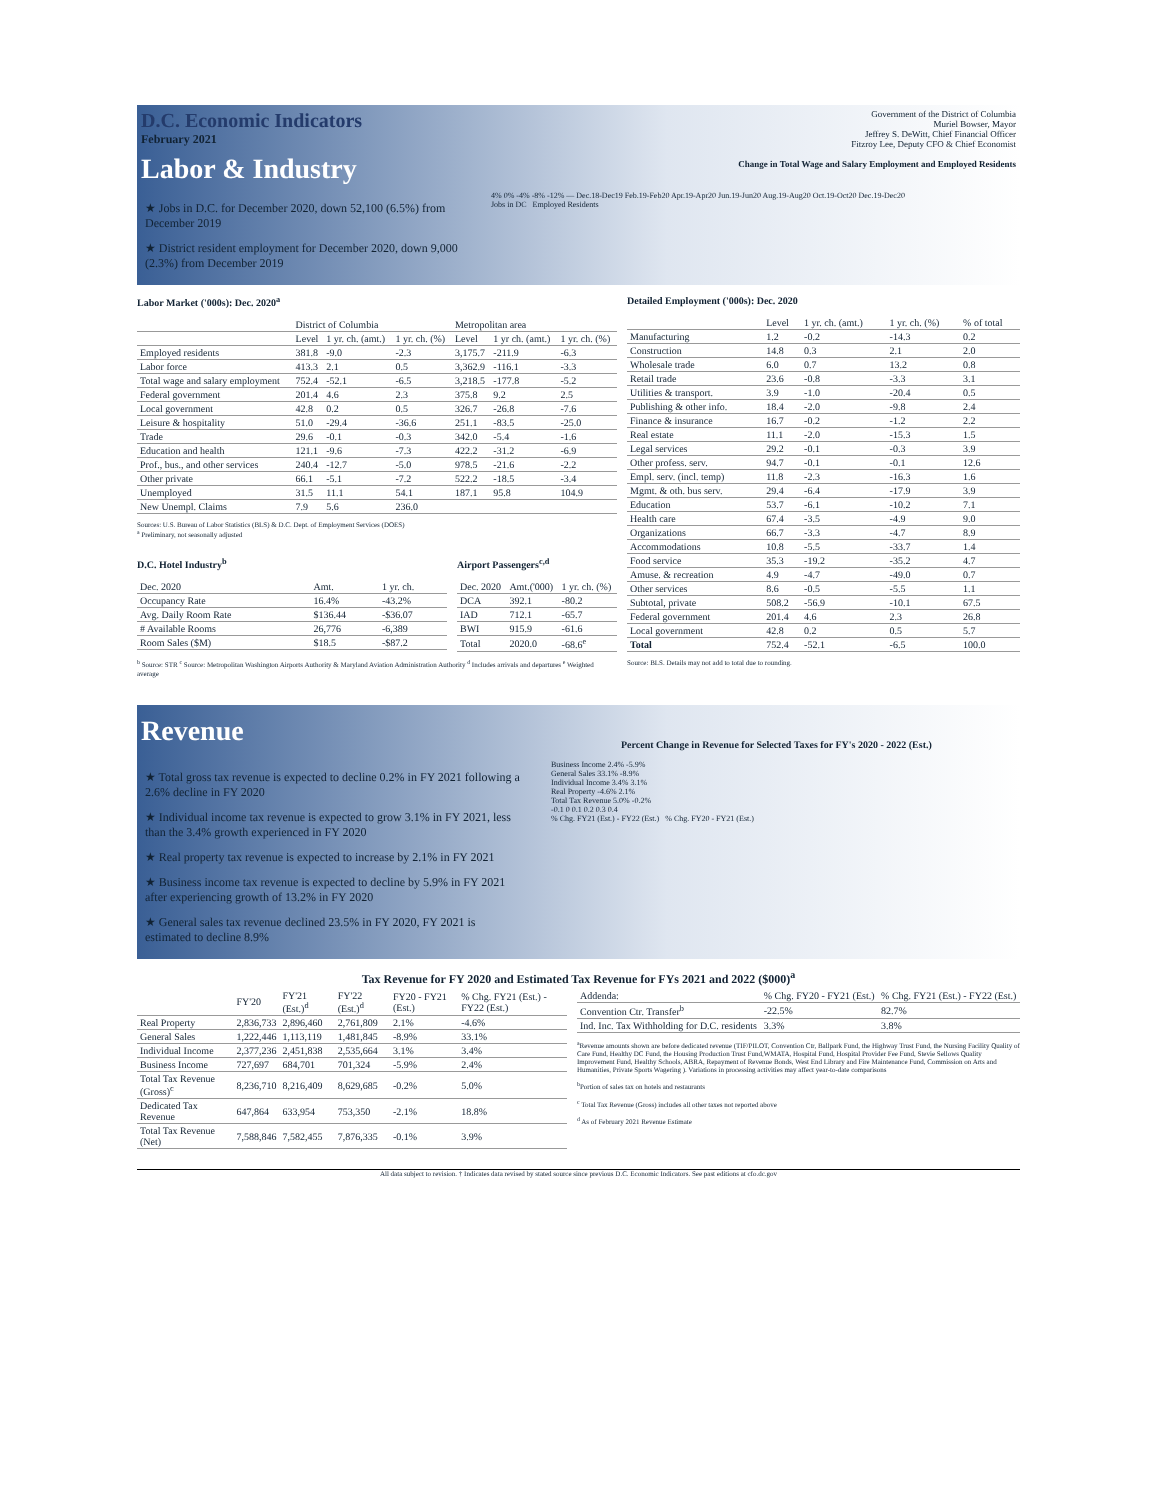D.C. Economic Indicators
February 2021
Labor & Industry
Government of the District of Columbia
Muriel Bowser, Mayor
Jeffrey S. DeWitt, Chief Financial Officer
Fitzroy Lee, Deputy CFO & Chief Economist
Change in Total Wage and Salary Employment and Employed Residents
★ Jobs in D.C. for December 2020, down 52,100 (6.5%) from December 2019
★ District resident employment for December 2020, down 9,000 (2.3%) from December 2019
4% 0% -4% -8% -12% — Dec.18-Dec19 Feb.19-Feb20 Apr.19-Apr20 Jun.19-Jun20 Aug.19-Aug20 Oct.19-Oct20 Dec.19-Dec20
Jobs in DC Employed Residents
Labor Market ('000s): Dec. 2020<sup>a</sup>
| | District of Columbia | | | Metropolitan area | | |
| --- | --- | --- | --- | --- | --- | --- |
| | Level | 1 yr. ch. (amt.) | 1 yr. ch. (%) | Level | 1 yr ch. (amt.) | 1 yr. ch. (%) |
| Employed residents | 381.8 | -9.0 | -2.3 | 3,175.7 | -211.9 | -6.3 |
| Labor force | 413.3 | 2.1 | 0.5 | 3,362.9 | -116.1 | -3.3 |
| Total wage and salary employment | 752.4 | -52.1 | -6.5 | 3,218.5 | -177.8 | -5.2 |
| Federal government | 201.4 | 4.6 | 2.3 | 375.8 | 9.2 | 2.5 |
| Local government | 42.8 | 0.2 | 0.5 | 326.7 | -26.8 | -7.6 |
| Leisure & hospitality | 51.0 | -29.4 | -36.6 | 251.1 | -83.5 | -25.0 |
| Trade | 29.6 | -0.1 | -0.3 | 342.0 | -5.4 | -1.6 |
| Education and health | 121.1 | -9.6 | -7.3 | 422.2 | -31.2 | -6.9 |
| Prof., bus., and other services | 240.4 | -12.7 | -5.0 | 978.5 | -21.6 | -2.2 |
| Other private | 66.1 | -5.1 | -7.2 | 522.2 | -18.5 | -3.4 |
| Unemployed | 31.5 | 11.1 | 54.1 | 187.1 | 95.8 | 104.9 |
| New Unempl. Claims | 7.9 | 5.6 | 236.0 | | | |
Sources: U.S. Bureau of Labor Statistics (BLS) & D.C. Dept. of Employment Services (DOES)
<sup>a</sup> Preliminary, not seasonally adjusted
D.C. Hotel Industry<sup>b</sup>
| Dec. 2020 | Amt. | 1 yr. ch. |
| --- | --- | --- |
| Occupancy Rate | 16.4% | -43.2% |
| Avg. Daily Room Rate | $136.44 | -$36.07 |
| # Available Rooms | 26,776 | -6,389 |
| Room Sales ($M) | $18.5 | -$87.2 |
Airport Passengers<sup>c,d</sup>
| Dec. 2020 | Amt.('000) | 1 yr. ch. (%) |
| --- | --- | --- |
| DCA | 392.1 | -80.2 |
| IAD | 712.1 | -65.7 |
| BWI | 915.9 | -61.6 |
| Total | 2020.0 | -68.6<sup>e</sup> |
<sup>b</sup> Source: STR <sup>c</sup> Source: Metropolitan Washington Airports Authority & Maryland Aviation Administration Authority <sup>d</sup> Includes arrivals and departures <sup>e</sup> Weighted average
Detailed Employment ('000s): Dec. 2020
| | Level | 1 yr. ch. (amt.) | 1 yr. ch. (%) | % of total |
| --- | --- | --- | --- | --- |
| Manufacturing | 1.2 | -0.2 | -14.3 | 0.2 |
| Construction | 14.8 | 0.3 | 2.1 | 2.0 |
| Wholesale trade | 6.0 | 0.7 | 13.2 | 0.8 |
| Retail trade | 23.6 | -0.8 | -3.3 | 3.1 |
| Utilities & transport. | 3.9 | -1.0 | -20.4 | 0.5 |
| Publishing & other info. | 18.4 | -2.0 | -9.8 | 2.4 |
| Finance & insurance | 16.7 | -0.2 | -1.2 | 2.2 |
| Real estate | 11.1 | -2.0 | -15.3 | 1.5 |
| Legal services | 29.2 | -0.1 | -0.3 | 3.9 |
| Other profess. serv. | 94.7 | -0.1 | -0.1 | 12.6 |
| Empl. serv. (incl. temp) | 11.8 | -2.3 | -16.3 | 1.6 |
| Mgmt. & oth. bus serv. | 29.4 | -6.4 | -17.9 | 3.9 |
| Education | 53.7 | -6.1 | -10.2 | 7.1 |
| Health care | 67.4 | -3.5 | -4.9 | 9.0 |
| Organizations | 66.7 | -3.3 | -4.7 | 8.9 |
| Accommodations | 10.8 | -5.5 | -33.7 | 1.4 |
| Food service | 35.3 | -19.2 | -35.2 | 4.7 |
| Amuse. & recreation | 4.9 | -4.7 | -49.0 | 0.7 |
| Other services | 8.6 | -0.5 | -5.5 | 1.1 |
| Subtotal, private | 508.2 | -56.9 | -10.1 | 67.5 |
| Federal government | 201.4 | 4.6 | 2.3 | 26.8 |
| Local government | 42.8 | 0.2 | 0.5 | 5.7 |
| Total | 752.4 | -52.1 | -6.5 | 100.0 |
Source: BLS. Details may not add to total due to rounding.
Revenue
Percent Change in Revenue for Selected Taxes for FY's 2020 - 2022 (Est.)
★ Total gross tax revenue is expected to decline 0.2% in FY 2021 following a 2.6% decline in FY 2020
★ Individual income tax revenue is expected to grow 3.1% in FY 2021, less than the 3.4% growth experienced in FY 2020
★ Real property tax revenue is expected to increase by 2.1% in FY 2021
★ Business income tax revenue is expected to decline by 5.9% in FY 2021 after experiencing growth of 13.2% in FY 2020
★ General sales tax revenue declined 23.5% in FY 2020, FY 2021 is estimated to decline 8.9%
Business Income 2.4% -5.9%
General Sales 33.1% -8.9%
Individual Income 3.4% 3.1%
Real Property -4.6% 2.1%
Total Tax Revenue 5.0% -0.2%
-0.1 0 0.1 0.2 0.3 0.4
% Chg. FY21 (Est.) - FY22 (Est.) % Chg. FY20 - FY21 (Est.)
Tax Revenue for FY 2020 and Estimated Tax Revenue for FYs 2021 and 2022 ($000)<sup>a</sup>
| | FY'20 | FY'21 (Est.)<sup>d</sup> | FY'22 (Est.)<sup>d</sup> | FY20 - FY21 (Est.) | % Chg. FY21 (Est.) - FY22 (Est.) |
| --- | --- | --- | --- | --- | --- |
| Real Property | 2,836,733 | 2,896,460 | 2,761,809 | 2.1% | -4.6% |
| General Sales | 1,222,446 | 1,113,119 | 1,481,845 | -8.9% | 33.1% |
| Individual Income | 2,377,236 | 2,451,838 | 2,535,664 | 3.1% | 3.4% |
| Business Income | 727,697 | 684,701 | 701,324 | -5.9% | 2.4% |
| Total Tax Revenue (Gross)<sup>c</sup> | 8,236,710 | 8,216,409 | 8,629,685 | -0.2% | 5.0% |
| Dedicated Tax Revenue | 647,864 | 633,954 | 753,350 | -2.1% | 18.8% |
| Total Tax Revenue (Net) | 7,588,846 | 7,582,455 | 7,876,335 | -0.1% | 3.9% |
| Addenda: | % Chg. FY20 - FY21 (Est.) | % Chg. FY21 (Est.) - FY22 (Est.) |
| --- | --- | --- |
| Convention Ctr. Transfer<sup>b</sup> | -22.5% | 82.7% |
| Ind. Inc. Tax Withholding for D.C. residents | 3.3% | 3.8% |
<sup>a</sup> Revenue amounts shown are before dedicated revenue (TIF/PILOT, Convention Ctr, Ballpark Fund, the Highway Trust Fund, the Nursing Facility Quality of Care Fund, Healthy DC Fund, the Housing Production Trust Fund,WMATA, Hospital Fund, Hospital Provider Fee Fund, Stevie Sellows Quality Improvement Fund, Healthy Schools, ABRA, Repayment of Revenue Bonds, West End Library and Fire Maintenance Fund, Commission on Arts and Humanities, Private Sports Wagering ). Variations in processing activities may affect year-to-date comparisons
<sup>b</sup> Portion of sales tax on hotels and restaurants
<sup>c</sup> Total Tax Revenue (Gross) includes all other taxes not reported above
<sup>d</sup> As of February 2021 Revenue Estimate
All data subject to revision. † Indicates data revised by stated source since previous D.C. Economic Indicators. See past editions at cfo.dc.gov